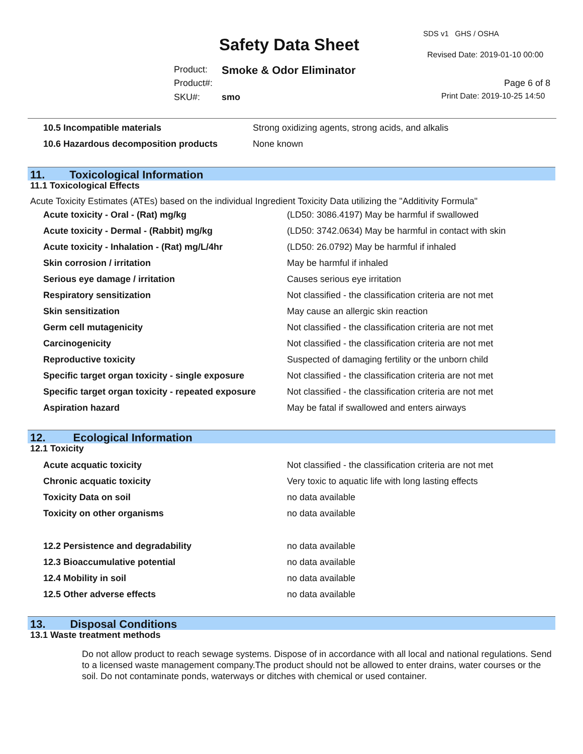SDS v1 GHS / OSHA
Safety Data Sheet
Revised Date: 2019-01-10 00:00
Product: Smoke & Odor Eliminator
Product#: Page 6 of 8
SKU#: smo Print Date: 2019-10-25 14:50
| 10.5 Incompatible materials | Strong oxidizing agents, strong acids, and alkalis |
| 10.6 Hazardous decomposition products | None known |
11. Toxicological Information
11.1 Toxicological Effects
Acute Toxicity Estimates (ATEs) based on the individual Ingredient Toxicity Data utilizing the "Additivity Formula"
| Acute toxicity - Oral - (Rat) mg/kg | (LD50: 3086.4197) May be harmful if swallowed |
| Acute toxicity - Dermal - (Rabbit) mg/kg | (LD50: 3742.0634) May be harmful in contact with skin |
| Acute toxicity - Inhalation - (Rat) mg/L/4hr | (LD50: 26.0792) May be harmful if inhaled |
| Skin corrosion / irritation | May be harmful if inhaled |
| Serious eye damage / irritation | Causes serious eye irritation |
| Respiratory sensitization | Not classified - the classification criteria are not met |
| Skin sensitization | May cause an allergic skin reaction |
| Germ cell mutagenicity | Not classified - the classification criteria are not met |
| Carcinogenicity | Not classified - the classification criteria are not met |
| Reproductive toxicity | Suspected of damaging fertility or the unborn child |
| Specific target organ toxicity - single exposure | Not classified - the classification criteria are not met |
| Specific target organ toxicity - repeated exposure | Not classified - the classification criteria are not met |
| Aspiration hazard | May be fatal if swallowed and enters airways |
12. Ecological Information
12.1 Toxicity
| Acute acquatic toxicity | Not classified - the classification criteria are not met |
| Chronic acquatic toxicity | Very toxic to aquatic life with long lasting effects |
| Toxicity Data on soil | no data available |
| Toxicity on other organisms | no data available |
| 12.2 Persistence and degradability | no data available |
| 12.3 Bioaccumulative potential | no data available |
| 12.4 Mobility in soil | no data available |
| 12.5 Other adverse effects | no data available |
13. Disposal Conditions
13.1 Waste treatment methods
Do not allow product to reach sewage systems. Dispose of in accordance with all local and national regulations. Send to a licensed waste management company.The product should not be allowed to enter drains, water courses or the soil. Do not contaminate ponds, waterways or ditches with chemical or used container.